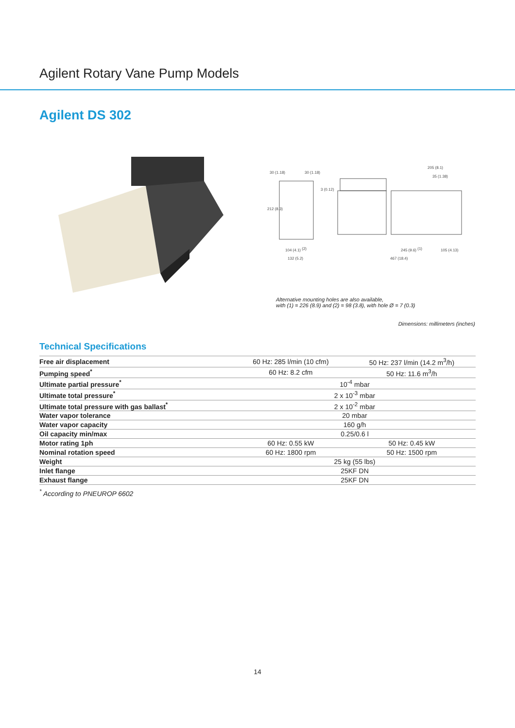Agilent Rotary Vane Pump Models
Agilent DS 302
30 (1.18)
30 (1.18)
205 (8.1)
35 (1.38)
104 (4.1) (2)
132 (5.2)
245 (9.6) (1)
105 (4.13)
467 (18.4)
212 (8.3)
3 (0.12)
Alternative mounting holes are also available,
with (1) = 226 (8.9) and (2) = 98 (3.8), with hole Ø = 7 (0.3)
Dimensions: millimeters (inches)
Technical Specifications
| Free air displacement | 60 Hz: 285 l/min (10 cfm) | 50 Hz: 237 l/min (14.2 m<sup>3</sup>/h) |
| Pumping speed<sup>*</sup> | 60 Hz: 8.2 cfm | 50 Hz: 11.6 m<sup>3</sup>/h |
| Ultimate partial pressure<sup>*</sup> | 10<sup>-4</sup> mbar | |
| Ultimate total pressure<sup>*</sup> | 2 x 10<sup>-3</sup> mbar | |
| Ultimate total pressure with gas ballast<sup>*</sup> | 2 x 10<sup>-2</sup> mbar | |
| Water vapor tolerance | 20 mbar | |
| Water vapor capacity | 160 g/h | |
| Oil capacity min/max | 0.25/0.6 l | |
| Motor rating 1ph | 60 Hz: 0.55 kW | 50 Hz: 0.45 kW |
| Nominal rotation speed | 60 Hz: 1800 rpm | 50 Hz: 1500 rpm |
| Weight | 25 kg (55 lbs) | |
| Inlet flange | 25KF DN | |
| Exhaust flange | 25KF DN | |
<sup>*</sup> According to PNEUROP 6602
14